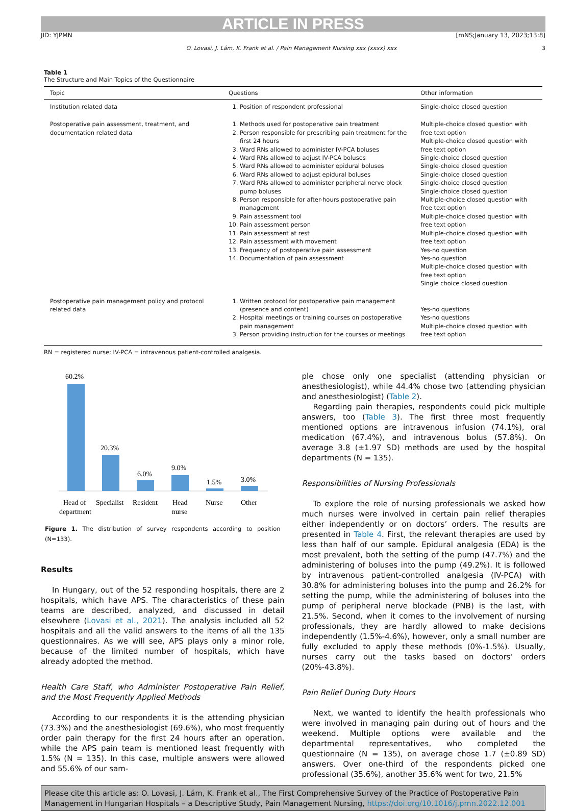ARTICLE IN PRESS
JID: YJPMN [mNS;January 13, 2023;13:8]
O. Lovasi, J. Lám, K. Frank et al. / Pain Management Nursing xxx (xxxx) xxx 3
Table 1
The Structure and Main Topics of the Questionnaire
| Topic | Questions | Other information |
| --- | --- | --- |
| Institution related data | 1. Position of respondent professional | Single-choice closed question |
| Postoperative pain assessment, treatment, and documentation related data | 1. Methods used for postoperative pain treatment 2. Person responsible for prescribing pain treatment for the first 24 hours 3. Ward RNs allowed to administer IV-PCA boluses 4. Ward RNs allowed to adjust IV-PCA boluses 5. Ward RNs allowed to administer epidural boluses 6. Ward RNs allowed to adjust epidural boluses 7. Ward RNs allowed to administer peripheral nerve block pump boluses 8. Person responsible for after-hours postoperative pain management 9. Pain assessment tool 10. Pain assessment person 11. Pain assessment at rest 12. Pain assessment with movement 13. Frequency of postoperative pain assessment 14. Documentation of pain assessment | Multiple-choice closed question with free text option Multiple-choice closed question with free text option Single-choice closed question Single-choice closed question Single-choice closed question Single-choice closed question Single-choice closed question Multiple-choice closed question with free text option Multiple-choice closed question with free text option Multiple-choice closed question with free text option Yes-no question Yes-no question Multiple-choice closed question with free text option Single choice closed question |
| Postoperative pain management policy and protocol related data | 1. Written protocol for postoperative pain management (presence and content) 2. Hospital meetings or training courses on postoperative pain management 3. Person providing instruction for the courses or meetings | Yes-no questions Yes-no questions Multiple-choice closed question with free text option |
RN = registered nurse; IV-PCA = intravenous patient-controlled analgesia.
60.2%
20.3%
6.0%
9.0%
1.5%
3.0%
Head of
department
Specialist
Resident
Head
nurse
Nurse
Other
Figure 1. The distribution of survey respondents according to position (N=133).
Results
In Hungary, out of the 52 responding hospitals, there are 2 hospitals, which have APS. The characteristics of these pain teams are described, analyzed, and discussed in detail elsewhere (Lovasi et al., 2021). The analysis included all 52 hospitals and all the valid answers to the items of all the 135 questionnaires. As we will see, APS plays only a minor role, because of the limited number of hospitals, which have already adopted the method.
Health Care Staff, who Administer Postoperative Pain Relief, and the Most Frequently Applied Methods
According to our respondents it is the attending physician (73.3%) and the anesthesiologist (69.6%), who most frequently order pain therapy for the first 24 hours after an operation, while the APS pain team is mentioned least frequently with 1.5% (N = 135). In this case, multiple answers were allowed and 55.6% of our sam-
ple chose only one specialist (attending physician or anesthesiologist), while 44.4% chose two (attending physician and anesthesiologist) (Table 2).
Regarding pain therapies, respondents could pick multiple answers, too (Table 3). The first three most frequently mentioned options are intravenous infusion (74.1%), oral medication (67.4%), and intravenous bolus (57.8%). On average 3.8 (±1.97 SD) methods are used by the hospital departments (N = 135).
Responsibilities of Nursing Professionals
To explore the role of nursing professionals we asked how much nurses were involved in certain pain relief therapies either independently or on doctors’ orders. The results are presented in Table 4. First, the relevant therapies are used by less than half of our sample. Epidural analgesia (EDA) is the most prevalent, both the setting of the pump (47.7%) and the administering of boluses into the pump (49.2%). It is followed by intravenous patient-controlled analgesia (IV-PCA) with 30.8% for administering boluses into the pump and 26.2% for setting the pump, while the administering of boluses into the pump of peripheral nerve blockade (PNB) is the last, with 21.5%. Second, when it comes to the involvement of nursing professionals, they are hardly allowed to make decisions independently (1.5%-4.6%), however, only a small number are fully excluded to apply these methods (0%-1.5%). Usually, nurses carry out the tasks based on doctors’ orders (20%-43.8%).
Pain Relief During Duty Hours
Next, we wanted to identify the health professionals who were involved in managing pain during out of hours and the weekend. Multiple options were available and the departmental representatives, who completed the questionnaire (N = 135), on average chose 1.7 (±0.89 SD) answers. Over one-third of the respondents picked one professional (35.6%), another 35.6% went for two, 21.5%
Please cite this article as: O. Lovasi, J. Lám, K. Frank et al., The First Comprehensive Survey of the Practice of Postoperative Pain Management in Hungarian Hospitals – a Descriptive Study, Pain Management Nursing, https://doi.org/10.1016/j.pmn.2022.12.001